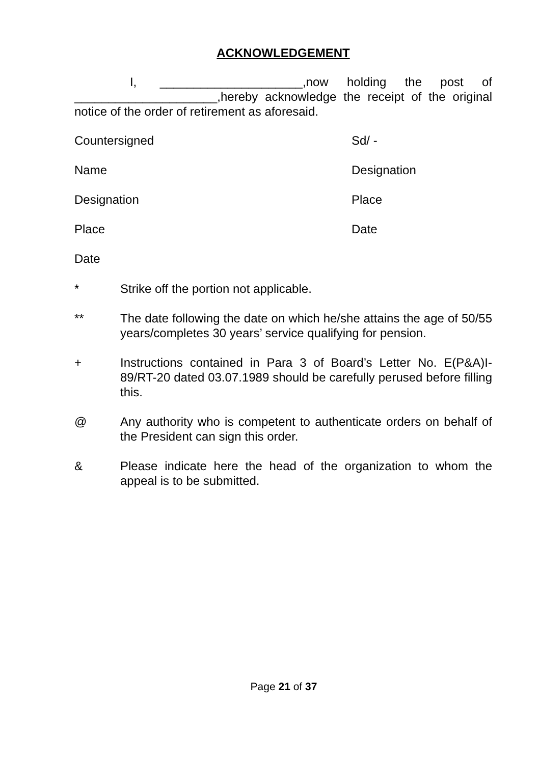ACKNOWLEDGEMENT
I, _____________________,now holding the post of _____________________,hereby acknowledge the receipt of the original notice of the order of retirement as aforesaid.
Countersigned Sd/ -
Name Designation
Designation Place
Place Date
Date
* Strike off the portion not applicable.
** The date following the date on which he/she attains the age of 50/55 years/completes 30 years’ service qualifying for pension.
+ Instructions contained in Para 3 of Board’s Letter No. E(P&A)I-89/RT-20 dated 03.07.1989 should be carefully perused before filling this.
@ Any authority who is competent to authenticate orders on behalf of the President can sign this order.
& Please indicate here the head of the organization to whom the appeal is to be submitted.
Page 21 of 37